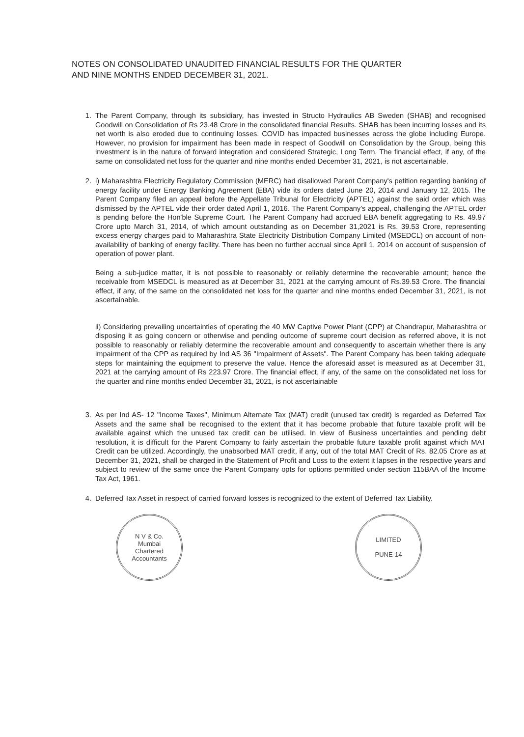NOTES ON CONSOLIDATED UNAUDITED FINANCIAL RESULTS FOR THE QUARTER
AND NINE MONTHS ENDED DECEMBER 31, 2021.
1. The Parent Company, through its subsidiary, has invested in Structo Hydraulics AB Sweden (SHAB) and recognised Goodwill on Consolidation of Rs 23.48 Crore in the consolidated financial Results. SHAB has been incurring losses and its net worth is also eroded due to continuing losses. COVID has impacted businesses across the globe including Europe. However, no provision for impairment has been made in respect of Goodwill on Consolidation by the Group, being this investment is in the nature of forward integration and considered Strategic, Long Term. The financial effect, if any, of the same on consolidated net loss for the quarter and nine months ended December 31, 2021, is not ascertainable.
2. i) Maharashtra Electricity Regulatory Commission (MERC) had disallowed Parent Company's petition regarding banking of energy facility under Energy Banking Agreement (EBA) vide its orders dated June 20, 2014 and January 12, 2015. The Parent Company filed an appeal before the Appellate Tribunal for Electricity (APTEL) against the said order which was dismissed by the APTEL vide their order dated April 1, 2016. The Parent Company's appeal, challenging the APTEL order is pending before the Hon'ble Supreme Court. The Parent Company had accrued EBA benefit aggregating to Rs. 49.97 Crore upto March 31, 2014, of which amount outstanding as on December 31,2021 is Rs. 39.53 Crore, representing excess energy charges paid to Maharashtra State Electricity Distribution Company Limited (MSEDCL) on account of non-availability of banking of energy facility. There has been no further accrual since April 1, 2014 on account of suspension of operation of power plant.
Being a sub-judice matter, it is not possible to reasonably or reliably determine the recoverable amount; hence the receivable from MSEDCL is measured as at December 31, 2021 at the carrying amount of Rs.39.53 Crore. The financial effect, if any, of the same on the consolidated net loss for the quarter and nine months ended December 31, 2021, is not ascertainable.
ii) Considering prevailing uncertainties of operating the 40 MW Captive Power Plant (CPP) at Chandrapur, Maharashtra or disposing it as going concern or otherwise and pending outcome of supreme court decision as referred above, it is not possible to reasonably or reliably determine the recoverable amount and consequently to ascertain whether there is any impairment of the CPP as required by Ind AS 36 "Impairment of Assets". The Parent Company has been taking adequate steps for maintaining the equipment to preserve the value. Hence the aforesaid asset is measured as at December 31, 2021 at the carrying amount of Rs 223.97 Crore. The financial effect, if any, of the same on the consolidated net loss for the quarter and nine months ended December 31, 2021, is not ascertainable
3. As per Ind AS- 12 "Income Taxes", Minimum Alternate Tax (MAT) credit (unused tax credit) is regarded as Deferred Tax Assets and the same shall be recognised to the extent that it has become probable that future taxable profit will be available against which the unused tax credit can be utilised. In view of Business uncertainties and pending debt resolution, it is difficult for the Parent Company to fairly ascertain the probable future taxable profit against which MAT Credit can be utilized. Accordingly, the unabsorbed MAT credit, if any, out of the total MAT Credit of Rs. 82.05 Crore as at December 31, 2021, shall be charged in the Statement of Profit and Loss to the extent it lapses in the respective years and subject to review of the same once the Parent Company opts for options permitted under section 115BAA of the Income Tax Act, 1961.
4. Deferred Tax Asset in respect of carried forward losses is recognized to the extent of Deferred Tax Liability.
N V & Co.
Mumbai
Chartered Accountants
LIMITED
PUNE-14